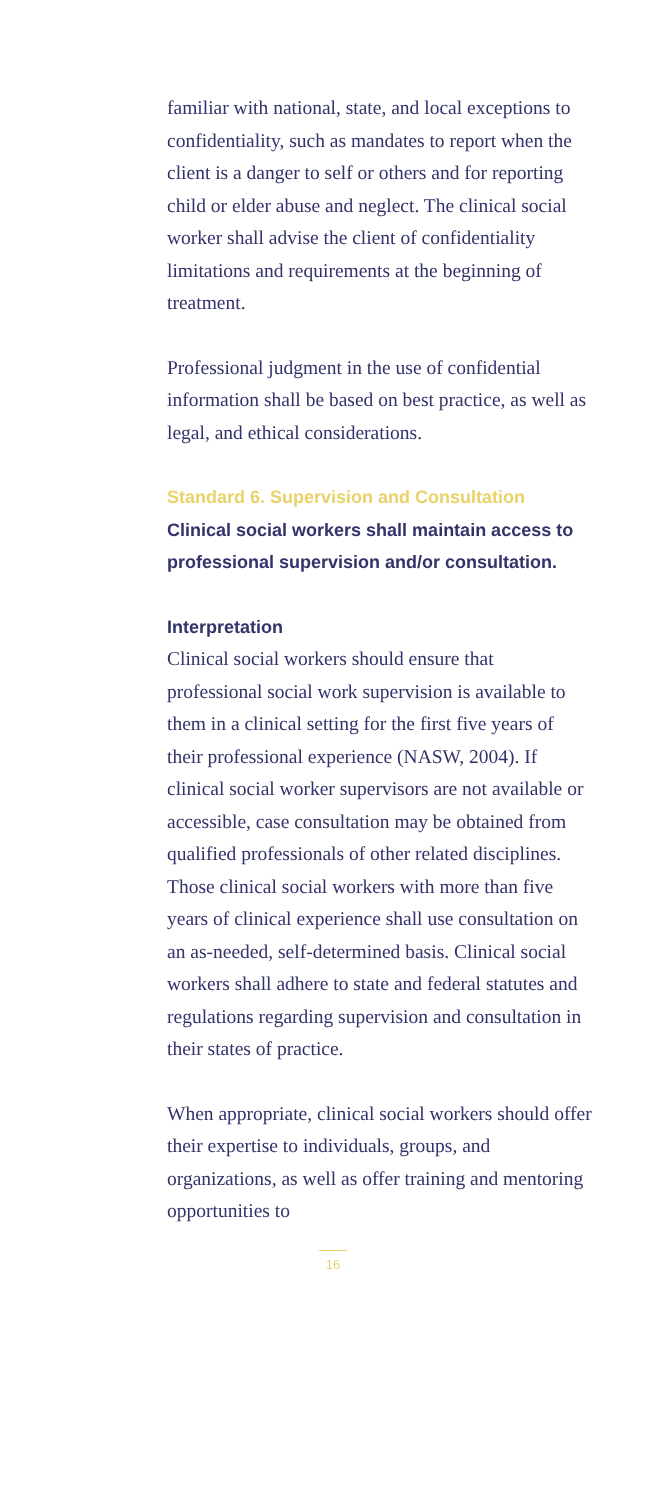familiar with national, state, and local exceptions to confidentiality, such as mandates to report when the client is a danger to self or others and for reporting child or elder abuse and neglect. The clinical social worker shall advise the client of confidentiality limitations and requirements at the beginning of treatment.
Professional judgment in the use of confidential information shall be based on best practice, as well as legal, and ethical considerations.
Standard 6. Supervision and Consultation
Clinical social workers shall maintain access to professional supervision and/or consultation.
Interpretation
Clinical social workers should ensure that professional social work supervision is available to them in a clinical setting for the first five years of their professional experience (NASW, 2004). If clinical social worker supervisors are not available or accessible, case consultation may be obtained from qualified professionals of other related disciplines. Those clinical social workers with more than five years of clinical experience shall use consultation on an as-needed, self-determined basis. Clinical social workers shall adhere to state and federal statutes and regulations regarding supervision and consultation in their states of practice.
When appropriate, clinical social workers should offer their expertise to individuals, groups, and organizations, as well as offer training and mentoring opportunities to
16